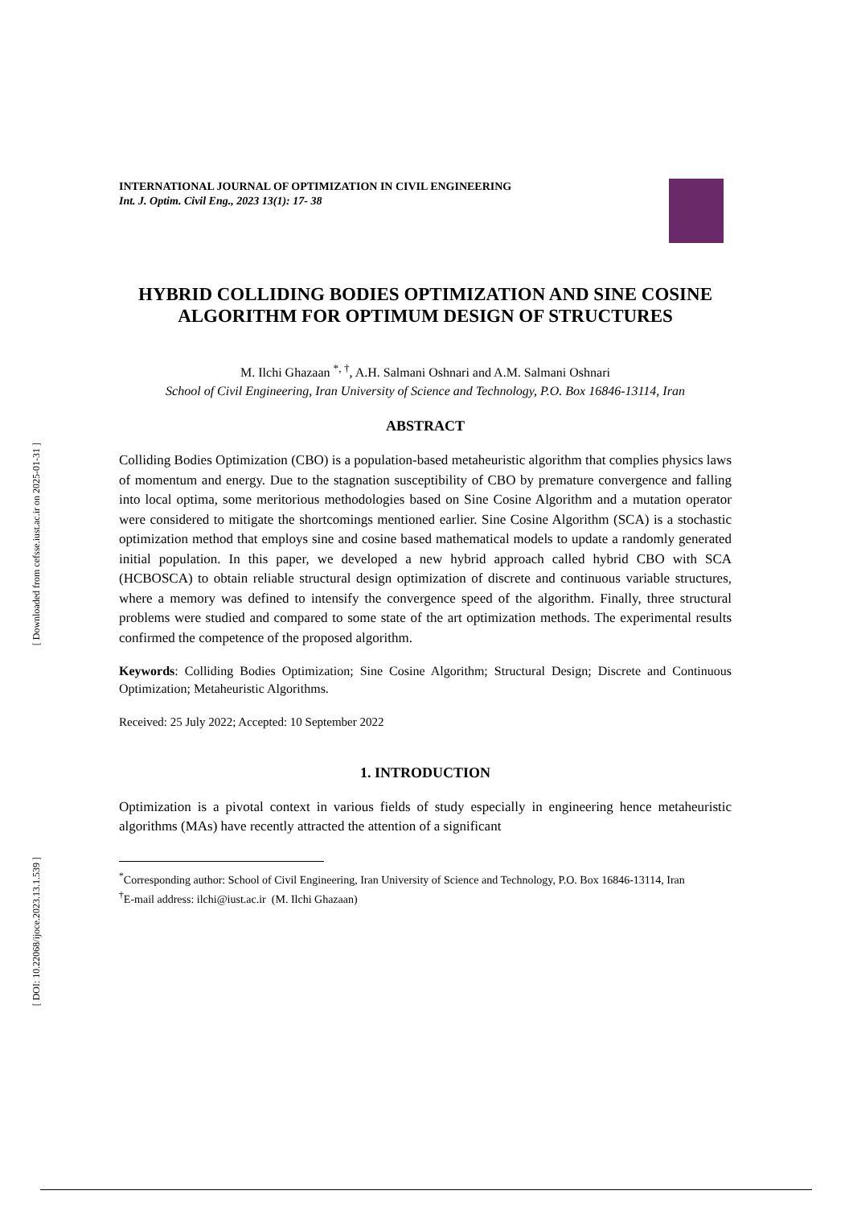[ Downloaded from cefsse.iust.ac.ir on 2025-01-31 ]
[ DOI: 10.22068/ijoce.2023.13.1.539 ]
INTERNATIONAL JOURNAL OF OPTIMIZATION IN CIVIL ENGINEERING
Int. J. Optim. Civil Eng., 2023 13(1): 17- 38
HYBRID COLLIDING BODIES OPTIMIZATION AND SINE COSINE ALGORITHM FOR OPTIMUM DESIGN OF STRUCTURES
M. Ilchi Ghazaan <sup>*, †</sup>, A.H. Salmani Oshnari and A.M. Salmani Oshnari
School of Civil Engineering, Iran University of Science and Technology, P.O. Box 16846-13114, Iran
ABSTRACT
Colliding Bodies Optimization (CBO) is a population-based metaheuristic algorithm that complies physics laws of momentum and energy. Due to the stagnation susceptibility of CBO by premature convergence and falling into local optima, some meritorious methodologies based on Sine Cosine Algorithm and a mutation operator were considered to mitigate the shortcomings mentioned earlier. Sine Cosine Algorithm (SCA) is a stochastic optimization method that employs sine and cosine based mathematical models to update a randomly generated initial population. In this paper, we developed a new hybrid approach called hybrid CBO with SCA (HCBOSCA) to obtain reliable structural design optimization of discrete and continuous variable structures, where a memory was defined to intensify the convergence speed of the algorithm. Finally, three structural problems were studied and compared to some state of the art optimization methods. The experimental results confirmed the competence of the proposed algorithm.
Keywords: Colliding Bodies Optimization; Sine Cosine Algorithm; Structural Design; Discrete and Continuous Optimization; Metaheuristic Algorithms.
Received: 25 July 2022; Accepted: 10 September 2022
1. INTRODUCTION
Optimization is a pivotal context in various fields of study especially in engineering hence metaheuristic algorithms (MAs) have recently attracted the attention of a significant
<sup>*</sup> Corresponding author: School of Civil Engineering, Iran University of Science and Technology, P.O. Box 16846-13114, Iran
<sup>†</sup> E-mail address: ilchi@iust.ac.ir (M. Ilchi Ghazaan)